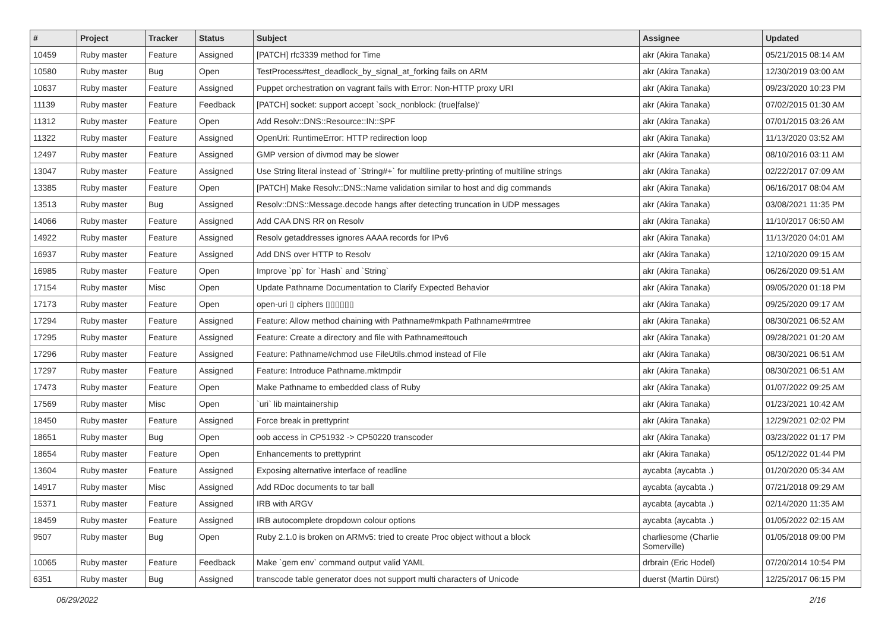| # | Project | Tracker | Status | Subject | Assignee | Updated |
| --- | --- | --- | --- | --- | --- | --- |
| 10459 | Ruby master | Feature | Assigned | [PATCH] rfc3339 method for Time | akr (Akira Tanaka) | 05/21/2015 08:14 AM |
| 10580 | Ruby master | Bug | Open | TestProcess#test_deadlock_by_signal_at_forking fails on ARM | akr (Akira Tanaka) | 12/30/2019 03:00 AM |
| 10637 | Ruby master | Feature | Assigned | Puppet orchestration on vagrant fails with Error: Non-HTTP proxy URI | akr (Akira Tanaka) | 09/23/2020 10:23 PM |
| 11139 | Ruby master | Feature | Feedback | [PATCH] socket: support accept `sock_nonblock: (true/false)' | akr (Akira Tanaka) | 07/02/2015 01:30 AM |
| 11312 | Ruby master | Feature | Open | Add Resolv::DNS::Resource::IN::SPF | akr (Akira Tanaka) | 07/01/2015 03:26 AM |
| 11322 | Ruby master | Feature | Assigned | OpenUri: RuntimeError: HTTP redirection loop | akr (Akira Tanaka) | 11/13/2020 03:52 AM |
| 12497 | Ruby master | Feature | Assigned | GMP version of divmod may be slower | akr (Akira Tanaka) | 08/10/2016 03:11 AM |
| 13047 | Ruby master | Feature | Assigned | Use String literal instead of `String#+` for multiline pretty-printing of multiline strings | akr (Akira Tanaka) | 02/22/2017 07:09 AM |
| 13385 | Ruby master | Feature | Open | [PATCH] Make Resolv::DNS::Name validation similar to host and dig commands | akr (Akira Tanaka) | 06/16/2017 08:04 AM |
| 13513 | Ruby master | Bug | Assigned | Resolv::DNS::Message.decode hangs after detecting truncation in UDP messages | akr (Akira Tanaka) | 03/08/2021 11:35 PM |
| 14066 | Ruby master | Feature | Assigned | Add CAA DNS RR on Resolv | akr (Akira Tanaka) | 11/10/2017 06:50 AM |
| 14922 | Ruby master | Feature | Assigned | Resolv getaddresses ignores AAAA records for IPv6 | akr (Akira Tanaka) | 11/13/2020 04:01 AM |
| 16937 | Ruby master | Feature | Assigned | Add DNS over HTTP to Resolv | akr (Akira Tanaka) | 12/10/2020 09:15 AM |
| 16985 | Ruby master | Feature | Open | Improve `pp` for `Hash` and `String` | akr (Akira Tanaka) | 06/26/2020 09:51 AM |
| 17154 | Ruby master | Misc | Open | Update Pathname Documentation to Clarify Expected Behavior | akr (Akira Tanaka) | 09/05/2020 01:18 PM |
| 17173 | Ruby master | Feature | Open | open-uri ▯ ciphers ▯▯▯▯▯▯ | akr (Akira Tanaka) | 09/25/2020 09:17 AM |
| 17294 | Ruby master | Feature | Assigned | Feature: Allow method chaining with Pathname#mkpath Pathname#rmtree | akr (Akira Tanaka) | 08/30/2021 06:52 AM |
| 17295 | Ruby master | Feature | Assigned | Feature: Create a directory and file with Pathname#touch | akr (Akira Tanaka) | 09/28/2021 01:20 AM |
| 17296 | Ruby master | Feature | Assigned | Feature: Pathname#chmod use FileUtils.chmod instead of File | akr (Akira Tanaka) | 08/30/2021 06:51 AM |
| 17297 | Ruby master | Feature | Assigned | Feature: Introduce Pathname.mktmpdir | akr (Akira Tanaka) | 08/30/2021 06:51 AM |
| 17473 | Ruby master | Feature | Open | Make Pathname to embedded class of Ruby | akr (Akira Tanaka) | 01/07/2022 09:25 AM |
| 17569 | Ruby master | Misc | Open | `uri` lib maintainership | akr (Akira Tanaka) | 01/23/2021 10:42 AM |
| 18450 | Ruby master | Feature | Assigned | Force break in prettyprint | akr (Akira Tanaka) | 12/29/2021 02:02 PM |
| 18651 | Ruby master | Bug | Open | oob access in CP51932 -> CP50220 transcoder | akr (Akira Tanaka) | 03/23/2022 01:17 PM |
| 18654 | Ruby master | Feature | Open | Enhancements to prettyprint | akr (Akira Tanaka) | 05/12/2022 01:44 PM |
| 13604 | Ruby master | Feature | Assigned | Exposing alternative interface of readline | aycabta (aycabta .) | 01/20/2020 05:34 AM |
| 14917 | Ruby master | Misc | Assigned | Add RDoc documents to tar ball | aycabta (aycabta .) | 07/21/2018 09:29 AM |
| 15371 | Ruby master | Feature | Assigned | IRB with ARGV | aycabta (aycabta .) | 02/14/2020 11:35 AM |
| 18459 | Ruby master | Feature | Assigned | IRB autocomplete dropdown colour options | aycabta (aycabta .) | 01/05/2022 02:15 AM |
| 9507 | Ruby master | Bug | Open | Ruby 2.1.0 is broken on ARMv5: tried to create Proc object without a block | charliesome (Charlie Somerville) | 01/05/2018 09:00 PM |
| 10065 | Ruby master | Feature | Feedback | Make `gem env` command output valid YAML | drbrain (Eric Hodel) | 07/20/2014 10:54 PM |
| 6351 | Ruby master | Bug | Assigned | transcode table generator does not support multi characters of Unicode | duerst (Martin Dürst) | 12/25/2017 06:15 PM |
06/29/2022 2/16